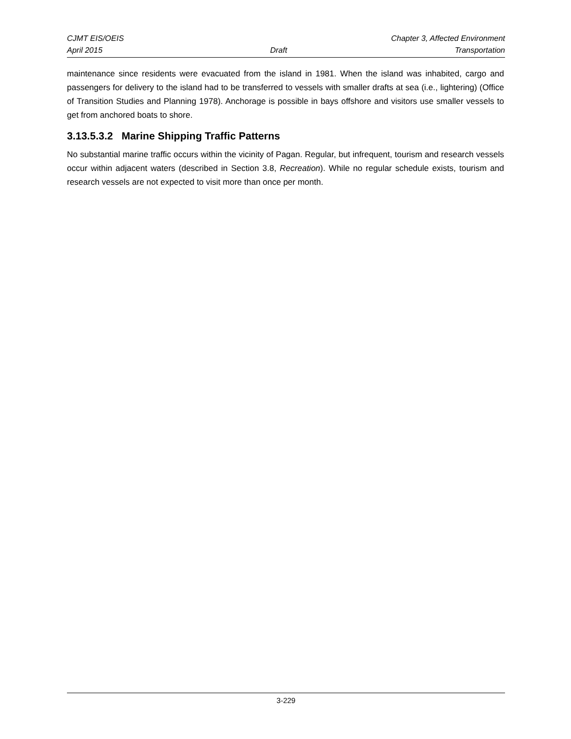CJMT EIS/OEIS Chapter 3, Affected Environment
April 2015 Draft Transportation
maintenance since residents were evacuated from the island in 1981. When the island was inhabited, cargo and passengers for delivery to the island had to be transferred to vessels with smaller drafts at sea (i.e., lightering) (Office of Transition Studies and Planning 1978). Anchorage is possible in bays offshore and visitors use smaller vessels to get from anchored boats to shore.
3.13.5.3.2 Marine Shipping Traffic Patterns
No substantial marine traffic occurs within the vicinity of Pagan. Regular, but infrequent, tourism and research vessels occur within adjacent waters (described in Section 3.8, Recreation). While no regular schedule exists, tourism and research vessels are not expected to visit more than once per month.
3-229